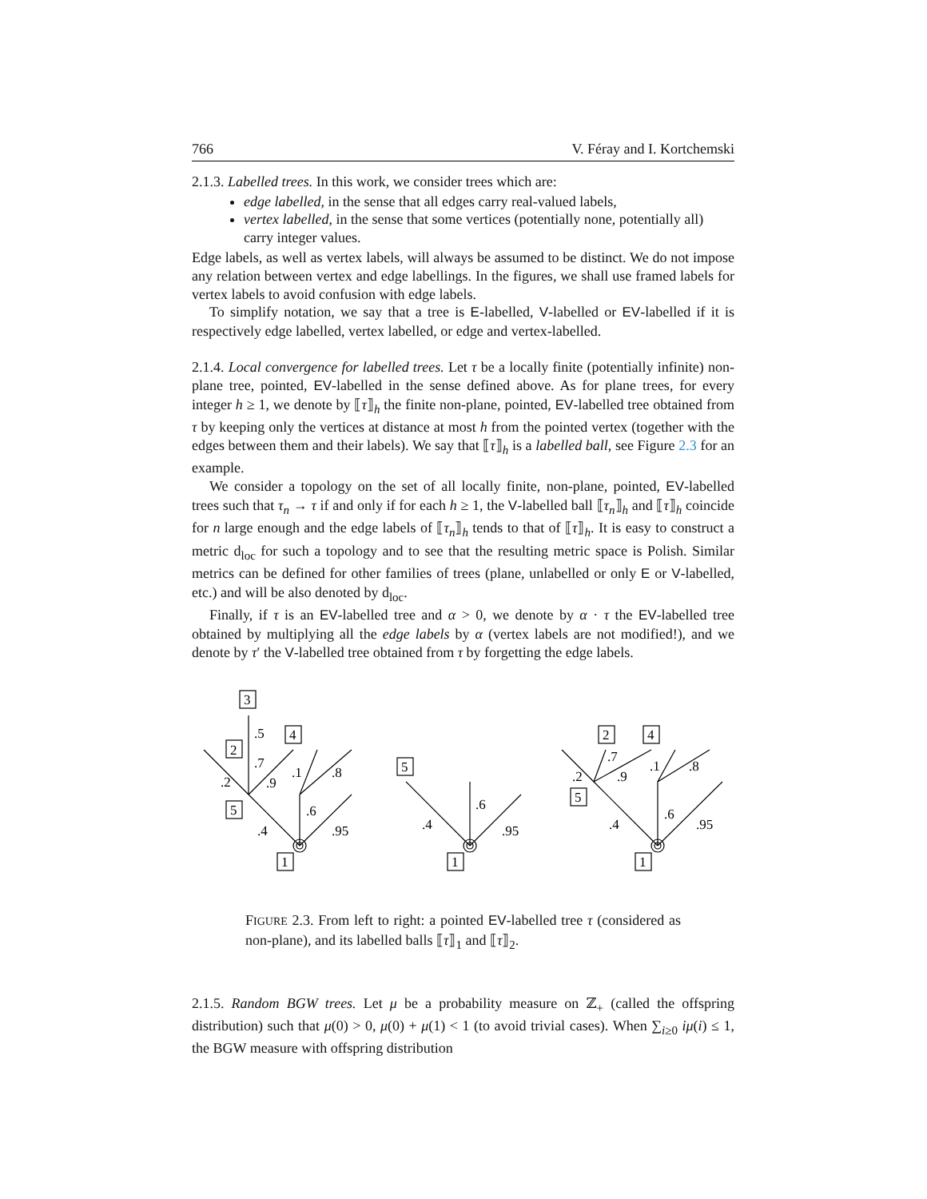766 V. Féray and I. Kortchemski
2.1.3. Labelled trees. In this work, we consider trees which are:
edge labelled, in the sense that all edges carry real-valued labels,
vertex labelled, in the sense that some vertices (potentially none, potentially all) carry integer values.
Edge labels, as well as vertex labels, will always be assumed to be distinct. We do not impose any relation between vertex and edge labellings. In the figures, we shall use framed labels for vertex labels to avoid confusion with edge labels.
To simplify notation, we say that a tree is E-labelled, V-labelled or EV-labelled if it is respectively edge labelled, vertex labelled, or edge and vertex-labelled.
2.1.4. Local convergence for labelled trees. Let τ be a locally finite (potentially infinite) non-plane tree, pointed, EV-labelled in the sense defined above. As for plane trees, for every integer h ≥ 1, we denote by ⟦τ⟧<sub>h</sub> the finite non-plane, pointed, EV-labelled tree obtained from τ by keeping only the vertices at distance at most h from the pointed vertex (together with the edges between them and their labels). We say that ⟦τ⟧<sub>h</sub> is a labelled ball, see Figure 2.3 for an example.
We consider a topology on the set of all locally finite, non-plane, pointed, EV-labelled trees such that τ<sub>n</sub> → τ if and only if for each h ≥ 1, the V-labelled ball ⟦τ<sub>n</sub>⟧<sub>h</sub> and ⟦τ⟧<sub>h</sub> coincide for n large enough and the edge labels of ⟦τ<sub>n</sub>⟧<sub>h</sub> tends to that of ⟦τ⟧<sub>h</sub>. It is easy to construct a metric d<sub>loc</sub> for such a topology and to see that the resulting metric space is Polish. Similar metrics can be defined for other families of trees (plane, unlabelled or only E or V-labelled, etc.) and will be also denoted by d<sub>loc</sub>.
Finally, if τ is an EV-labelled tree and α > 0, we denote by α · τ the EV-labelled tree obtained by multiplying all the edge labels by α (vertex labels are not modified!), and we denote by τ′ the V-labelled tree obtained from τ by forgetting the edge labels.
3
2
4
5
1
.5
.7
.2
.9
.1
.8
.6
.4
.95
5
1
.6
.4
.95
2
4
5
1
.7
.2
.9
.1
.8
.6
.4
.95
FIGURE 2.3. From left to right: a pointed EV-labelled tree τ (considered as non-plane), and its labelled balls ⟦τ⟧<sub>1</sub> and ⟦τ⟧<sub>2</sub>.
2.1.5. Random BGW trees. Let μ be a probability measure on ℤ<sub>+</sub> (called the offspring distribution) such that μ(0) > 0, μ(0) + μ(1) < 1 (to avoid trivial cases). When ∑<sub>i≥0</sub> iμ(i) ≤ 1, the BGW measure with offspring distribution